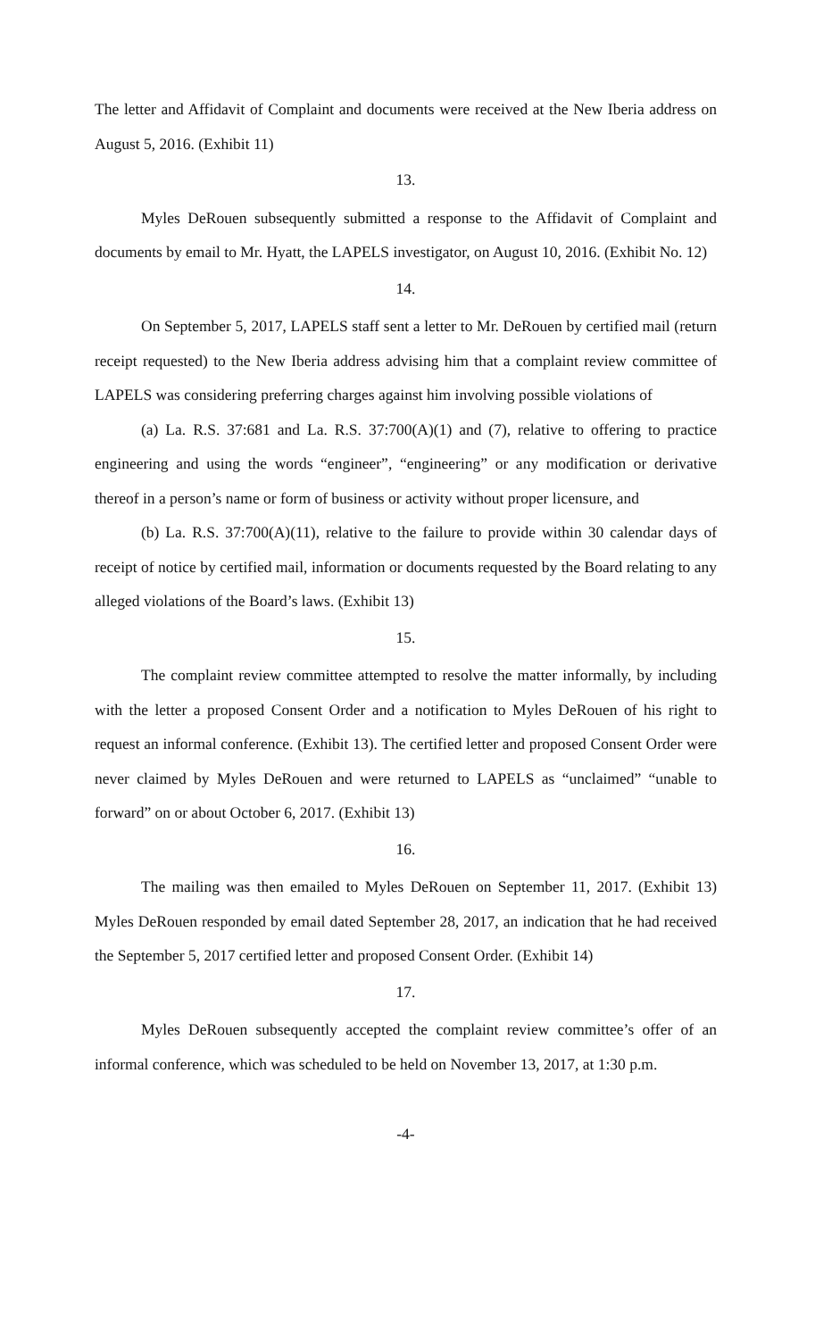The letter and Affidavit of Complaint and documents were received at the New Iberia address on August 5, 2016. (Exhibit 11)
13.
Myles DeRouen subsequently submitted a response to the Affidavit of Complaint and documents by email to Mr. Hyatt, the LAPELS investigator, on August 10, 2016. (Exhibit No. 12)
14.
On September 5, 2017, LAPELS staff sent a letter to Mr. DeRouen by certified mail (return receipt requested) to the New Iberia address advising him that a complaint review committee of LAPELS was considering preferring charges against him involving possible violations of
(a) La. R.S. 37:681 and La. R.S. 37:700(A)(1) and (7), relative to offering to practice engineering and using the words “engineer”, “engineering” or any modification or derivative thereof in a person’s name or form of business or activity without proper licensure, and
(b) La. R.S. 37:700(A)(11), relative to the failure to provide within 30 calendar days of receipt of notice by certified mail, information or documents requested by the Board relating to any alleged violations of the Board’s laws. (Exhibit 13)
15.
The complaint review committee attempted to resolve the matter informally, by including with the letter a proposed Consent Order and a notification to Myles DeRouen of his right to request an informal conference. (Exhibit 13). The certified letter and proposed Consent Order were never claimed by Myles DeRouen and were returned to LAPELS as “unclaimed” “unable to forward” on or about October 6, 2017. (Exhibit 13)
16.
The mailing was then emailed to Myles DeRouen on September 11, 2017. (Exhibit 13) Myles DeRouen responded by email dated September 28, 2017, an indication that he had received the September 5, 2017 certified letter and proposed Consent Order. (Exhibit 14)
17.
Myles DeRouen subsequently accepted the complaint review committee’s offer of an informal conference, which was scheduled to be held on November 13, 2017, at 1:30 p.m.
-4-